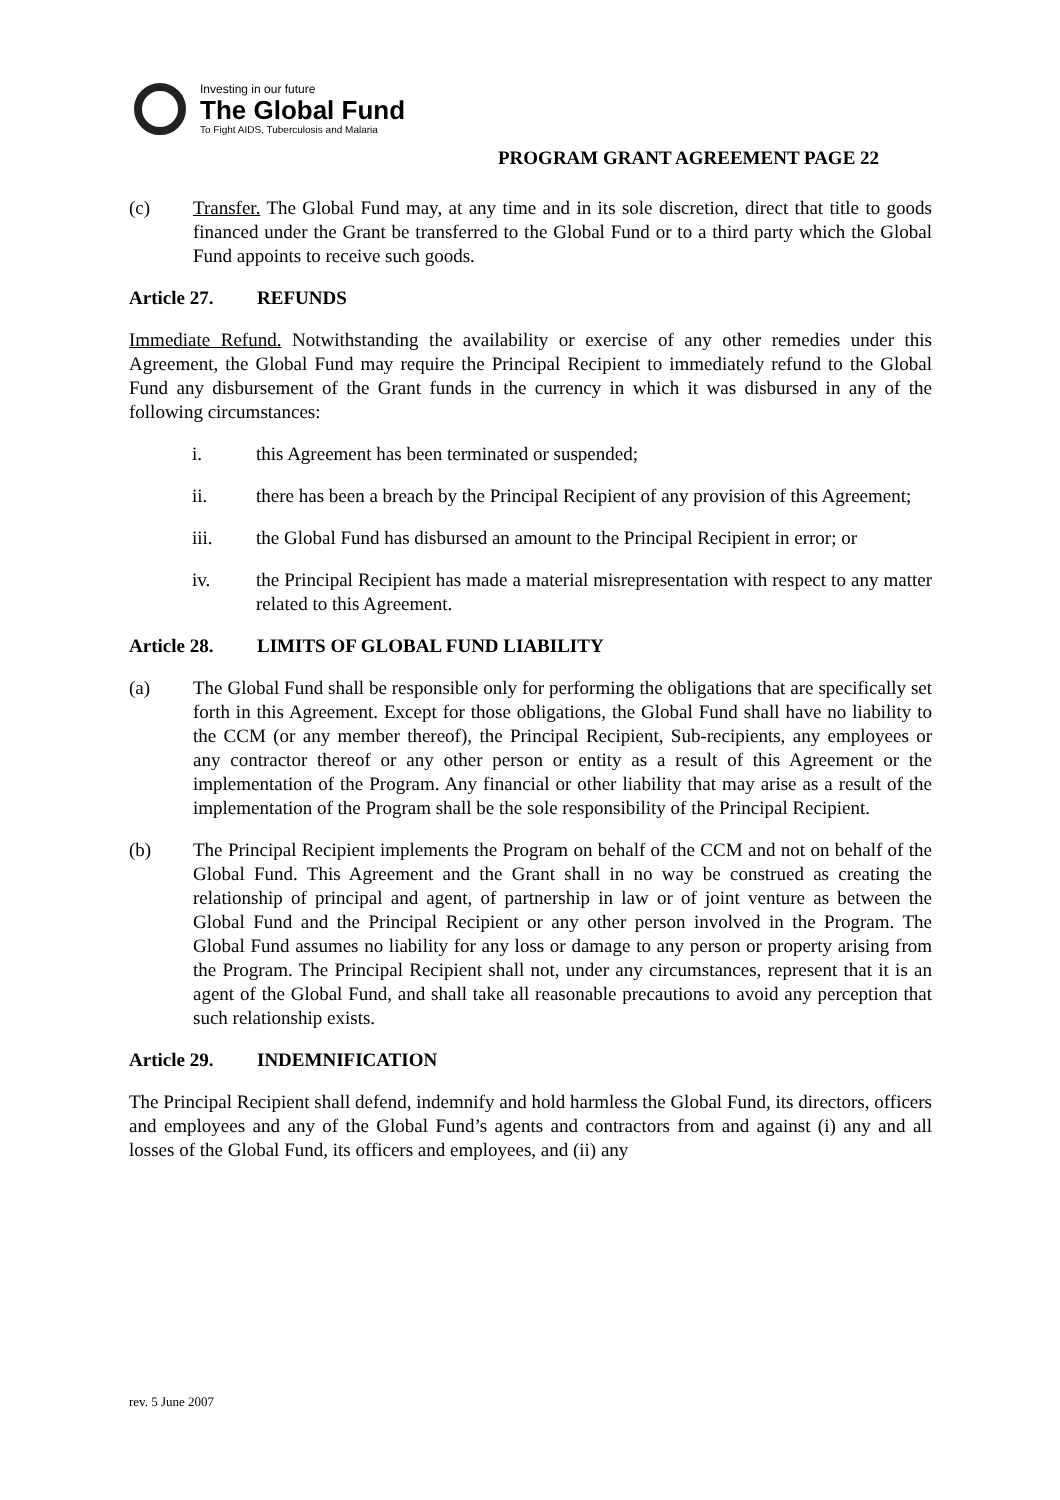Investing in our future
The Global Fund
To Fight AIDS, Tuberculosis and Malaria
PROGRAM GRANT AGREEMENT PAGE 22
(c) Transfer. The Global Fund may, at any time and in its sole discretion, direct that title to goods financed under the Grant be transferred to the Global Fund or to a third party which the Global Fund appoints to receive such goods.
Article 27. REFUNDS
Immediate Refund. Notwithstanding the availability or exercise of any other remedies under this Agreement, the Global Fund may require the Principal Recipient to immediately refund to the Global Fund any disbursement of the Grant funds in the currency in which it was disbursed in any of the following circumstances:
i. this Agreement has been terminated or suspended;
ii. there has been a breach by the Principal Recipient of any provision of this Agreement;
iii. the Global Fund has disbursed an amount to the Principal Recipient in error; or
iv. the Principal Recipient has made a material misrepresentation with respect to any matter related to this Agreement.
Article 28. LIMITS OF GLOBAL FUND LIABILITY
(a) The Global Fund shall be responsible only for performing the obligations that are specifically set forth in this Agreement. Except for those obligations, the Global Fund shall have no liability to the CCM (or any member thereof), the Principal Recipient, Sub-recipients, any employees or any contractor thereof or any other person or entity as a result of this Agreement or the implementation of the Program. Any financial or other liability that may arise as a result of the implementation of the Program shall be the sole responsibility of the Principal Recipient.
(b) The Principal Recipient implements the Program on behalf of the CCM and not on behalf of the Global Fund. This Agreement and the Grant shall in no way be construed as creating the relationship of principal and agent, of partnership in law or of joint venture as between the Global Fund and the Principal Recipient or any other person involved in the Program. The Global Fund assumes no liability for any loss or damage to any person or property arising from the Program. The Principal Recipient shall not, under any circumstances, represent that it is an agent of the Global Fund, and shall take all reasonable precautions to avoid any perception that such relationship exists.
Article 29. INDEMNIFICATION
The Principal Recipient shall defend, indemnify and hold harmless the Global Fund, its directors, officers and employees and any of the Global Fund’s agents and contractors from and against (i) any and all losses of the Global Fund, its officers and employees, and (ii) any
rev. 5 June 2007